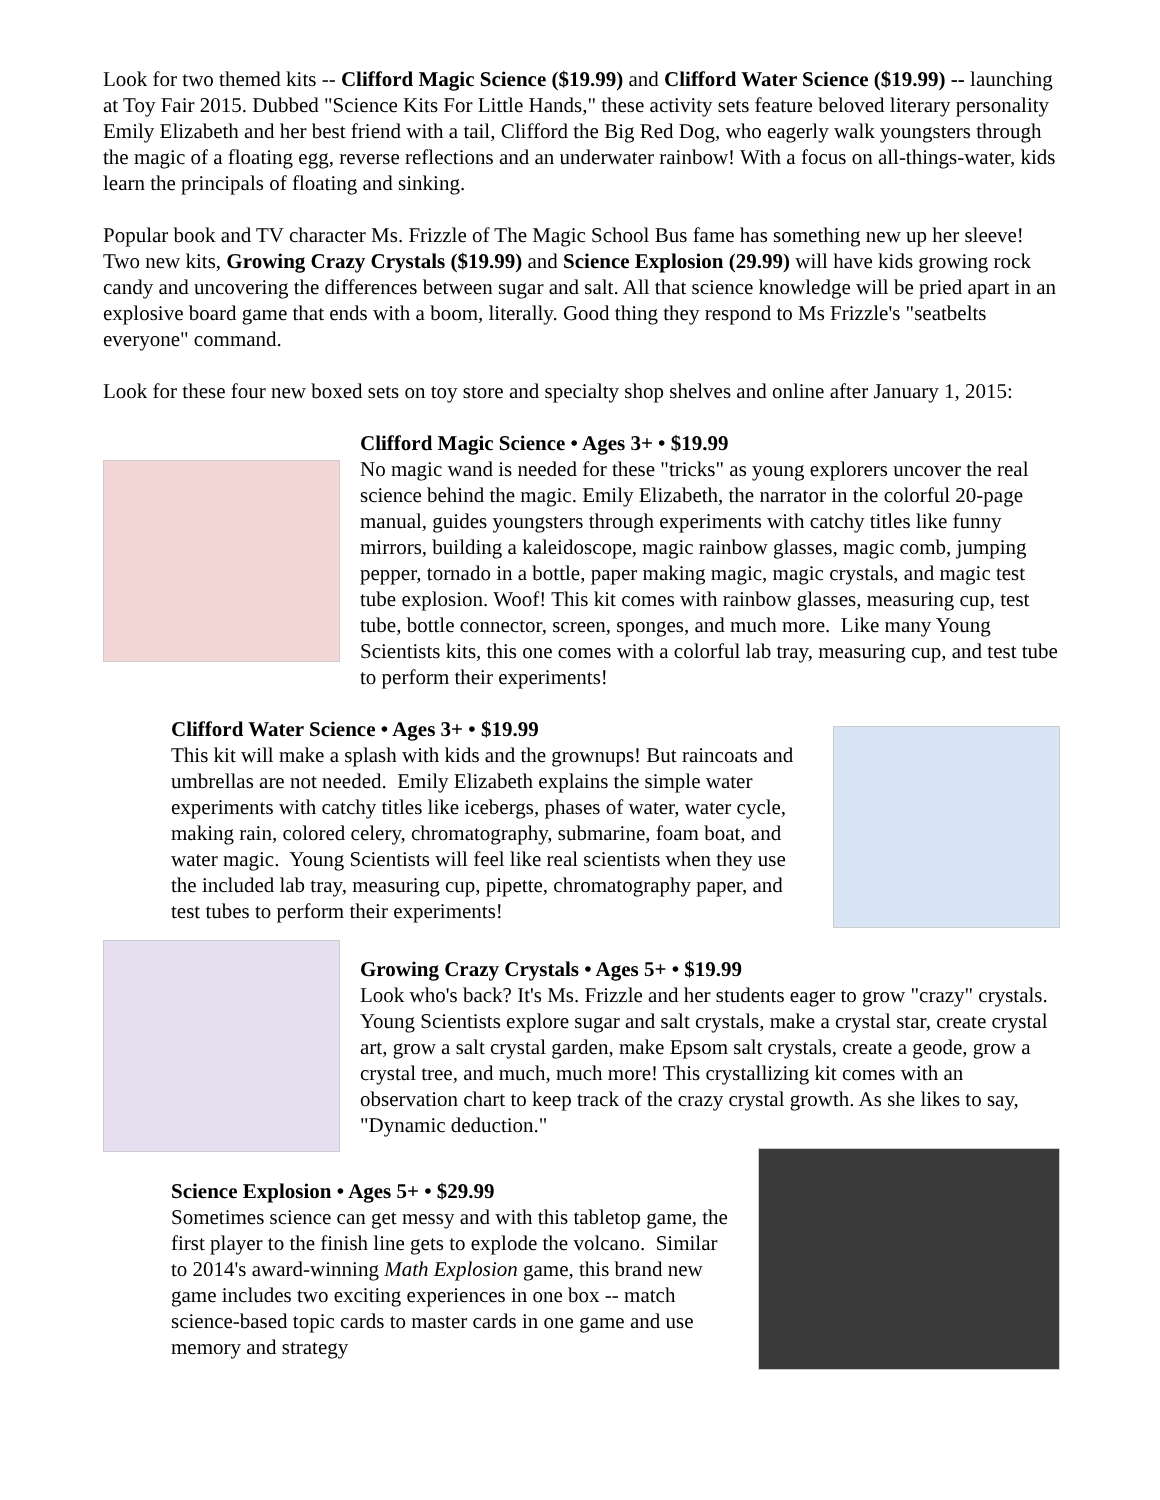Look for two themed kits -- Clifford Magic Science ($19.99) and Clifford Water Science ($19.99) -- launching at Toy Fair 2015. Dubbed "Science Kits For Little Hands," these activity sets feature beloved literary personality Emily Elizabeth and her best friend with a tail, Clifford the Big Red Dog, who eagerly walk youngsters through the magic of a floating egg, reverse reflections and an underwater rainbow! With a focus on all-things-water, kids learn the principals of floating and sinking.
Popular book and TV character Ms. Frizzle of The Magic School Bus fame has something new up her sleeve! Two new kits, Growing Crazy Crystals ($19.99) and Science Explosion (29.99) will have kids growing rock candy and uncovering the differences between sugar and salt. All that science knowledge will be pried apart in an explosive board game that ends with a boom, literally. Good thing they respond to Ms Frizzle's "seatbelts everyone" command.
Look for these four new boxed sets on toy store and specialty shop shelves and online after January 1, 2015:
Clifford Magic Science • Ages 3+ • $19.99
No magic wand is needed for these "tricks" as young explorers uncover the real science behind the magic. Emily Elizabeth, the narrator in the colorful 20-page manual, guides youngsters through experiments with catchy titles like funny mirrors, building a kaleidoscope, magic rainbow glasses, magic comb, jumping pepper, tornado in a bottle, paper making magic, magic crystals, and magic test tube explosion. Woof! This kit comes with rainbow glasses, measuring cup, test tube, bottle connector, screen, sponges, and much more. Like many Young Scientists kits, this one comes with a colorful lab tray, measuring cup, and test tube to perform their experiments!
Clifford Water Science • Ages 3+ • $19.99
This kit will make a splash with kids and the grownups! But raincoats and umbrellas are not needed. Emily Elizabeth explains the simple water experiments with catchy titles like icebergs, phases of water, water cycle, making rain, colored celery, chromatography, submarine, foam boat, and water magic. Young Scientists will feel like real scientists when they use the included lab tray, measuring cup, pipette, chromatography paper, and test tubes to perform their experiments!
Growing Crazy Crystals • Ages 5+ • $19.99
Look who's back? It's Ms. Frizzle and her students eager to grow "crazy" crystals. Young Scientists explore sugar and salt crystals, make a crystal star, create crystal art, grow a salt crystal garden, make Epsom salt crystals, create a geode, grow a crystal tree, and much, much more! This crystallizing kit comes with an observation chart to keep track of the crazy crystal growth. As she likes to say, "Dynamic deduction."
Science Explosion • Ages 5+ • $29.99
Sometimes science can get messy and with this tabletop game, the first player to the finish line gets to explode the volcano. Similar to 2014's award-winning Math Explosion game, this brand new game includes two exciting experiences in one box -- match science-based topic cards to master cards in one game and use memory and strategy